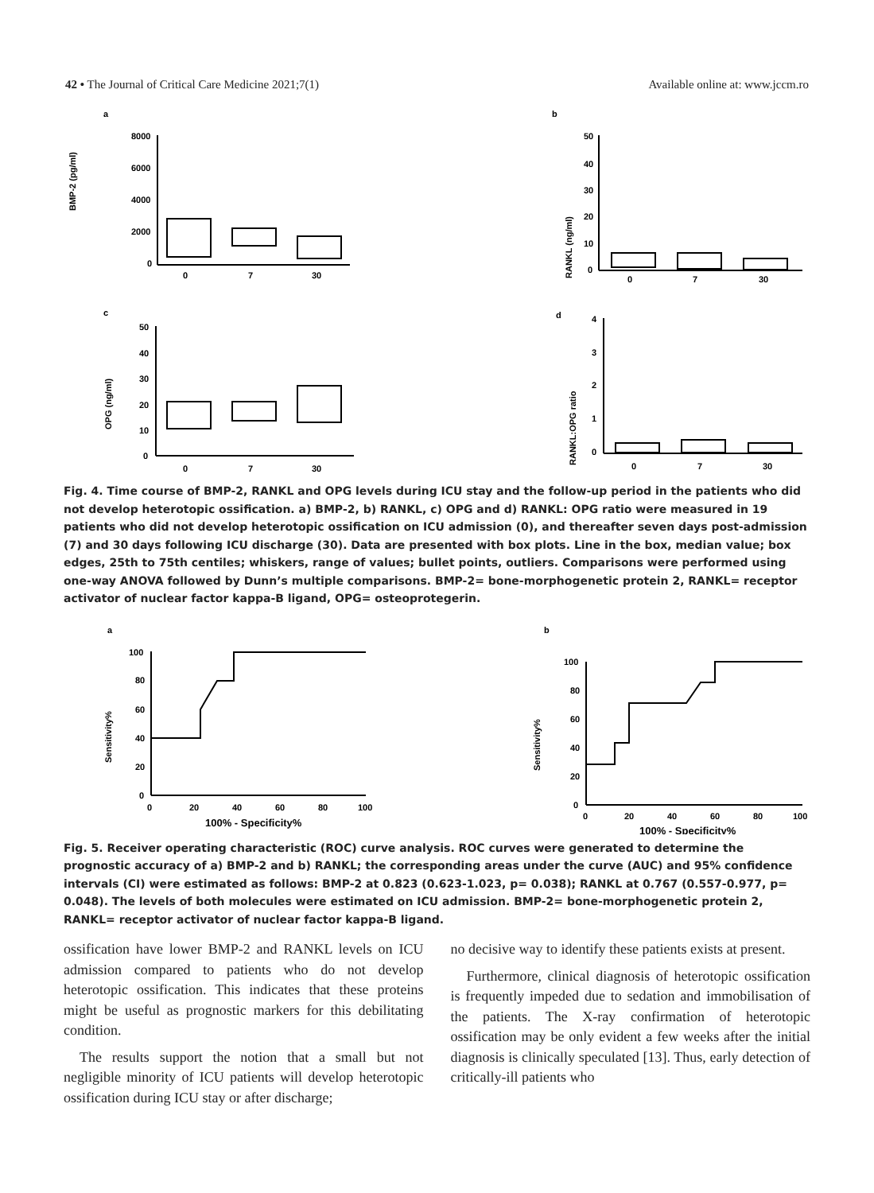42 • The Journal of Critical Care Medicine 2021;7(1) Available online at: www.jccm.ro
a
BMP-2 (pg/ml)
8000
6000
4000
2000
0
0
7
30
b
RANKL (ng/ml)
50
40
30
20
10
0
0
7
30
c
OPG (ng/ml)
50
40
30
20
10
0
0
7
30
d
RANKL:OPG ratio
4
3
2
1
0
0
7
30
Fig. 4. Time course of BMP-2, RANKL and OPG levels during ICU stay and the follow-up period in the patients who did not develop heterotopic ossification. a) BMP-2, b) RANKL, c) OPG and d) RANKL: OPG ratio were measured in 19 patients who did not develop heterotopic ossification on ICU admission (0), and thereafter seven days post-admission (7) and 30 days following ICU discharge (30). Data are presented with box plots. Line in the box, median value; box edges, 25th to 75th centiles; whiskers, range of values; bullet points, outliers. Comparisons were performed using one-way ANOVA followed by Dunn’s multiple comparisons. BMP-2= bone-morphogenetic protein 2, RANKL= receptor activator of nuclear factor kappa-B ligand, OPG= osteoprotegerin.
a
Sensitivity%
100
80
60
40
20
0
0
20
40
60
80
100
100% - Specificity%
b
Sensitivity%
100
80
60
40
20
0
0
20
40
60
80
100
100% - Specificity%
Fig. 5. Receiver operating characteristic (ROC) curve analysis. ROC curves were generated to determine the prognostic accuracy of a) BMP-2 and b) RANKL; the corresponding areas under the curve (AUC) and 95% confidence intervals (CI) were estimated as follows: BMP-2 at 0.823 (0.623-1.023, p= 0.038); RANKL at 0.767 (0.557-0.977, p= 0.048). The levels of both molecules were estimated on ICU admission. BMP-2= bone-morphogenetic protein 2, RANKL= receptor activator of nuclear factor kappa-B ligand.
ossification have lower BMP-2 and RANKL levels on ICU admission compared to patients who do not develop heterotopic ossification. This indicates that these proteins might be useful as prognostic markers for this debilitating condition.
The results support the notion that a small but not negligible minority of ICU patients will develop heterotopic ossification during ICU stay or after discharge;
no decisive way to identify these patients exists at present.
Furthermore, clinical diagnosis of heterotopic ossification is frequently impeded due to sedation and immobilisation of the patients. The X-ray confirmation of heterotopic ossification may be only evident a few weeks after the initial diagnosis is clinically speculated [13]. Thus, early detection of critically-ill patients who